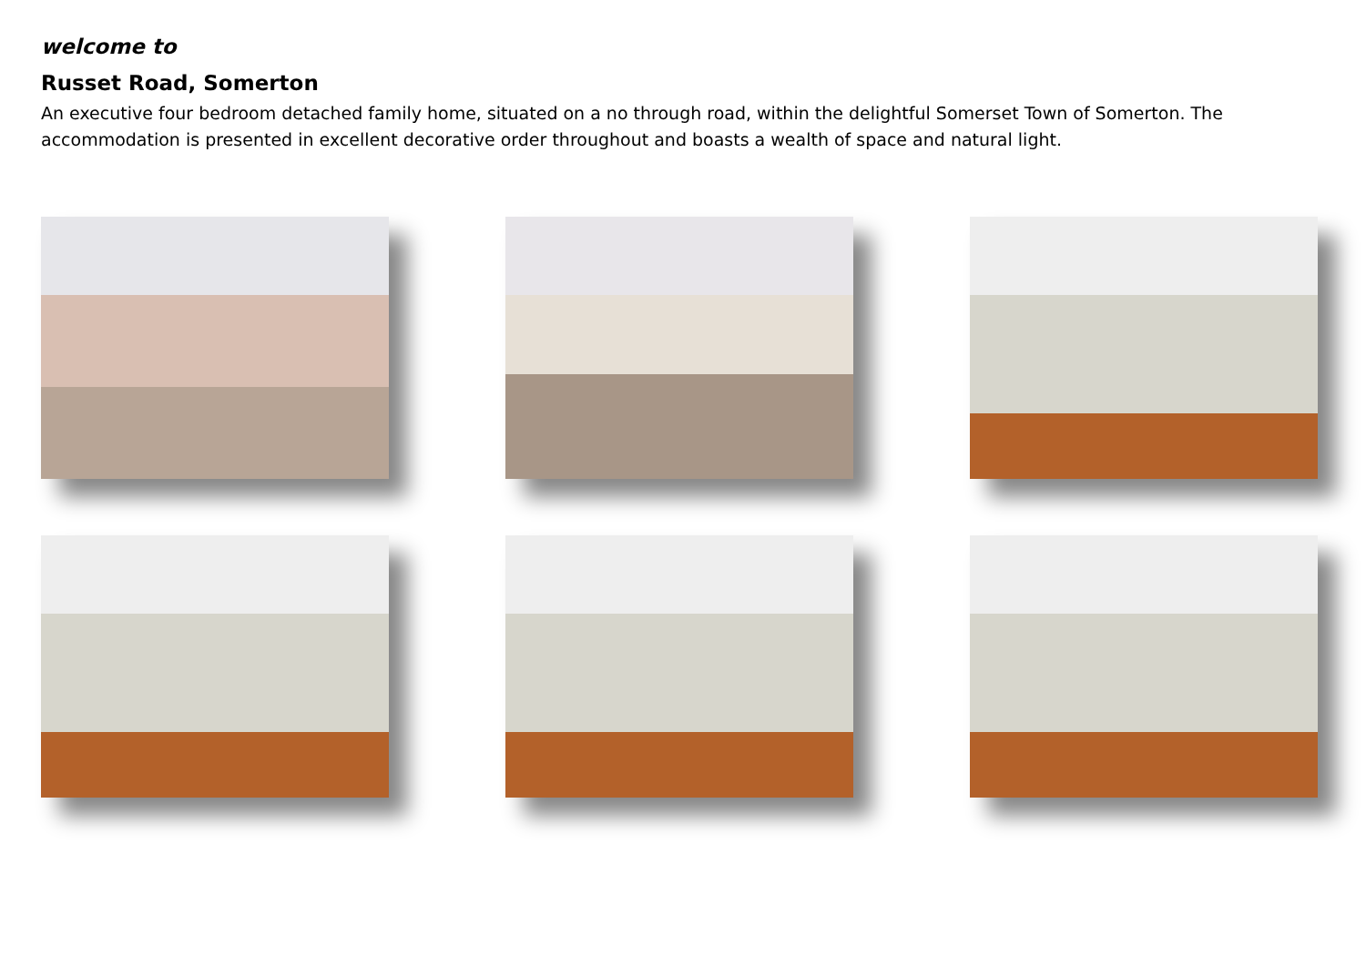welcome to
Russet Road, Somerton
An executive four bedroom detached family home, situated on a no through road, within the delightful Somerset Town of Somerton. The accommodation is presented in excellent decorative order throughout and boasts a wealth of space and natural light.